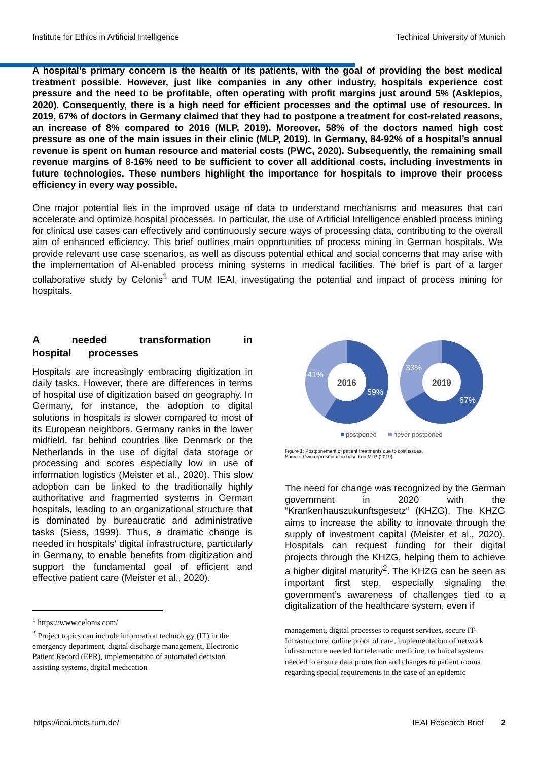Institute for Ethics in Artificial Intelligence Technical University of Munich
A hospital’s primary concern is the health of its patients, with the goal of providing the best medical treatment possible. However, just like companies in any other industry, hospitals experience cost pressure and the need to be profitable, often operating with profit margins just around 5% (Asklepios, 2020). Consequently, there is a high need for efficient processes and the optimal use of resources. In 2019, 67% of doctors in Germany claimed that they had to postpone a treatment for cost-related reasons, an increase of 8% compared to 2016 (MLP, 2019). Moreover, 58% of the doctors named high cost pressure as one of the main issues in their clinic (MLP, 2019). In Germany, 84-92% of a hospital’s annual revenue is spent on human resource and material costs (PWC, 2020). Subsequently, the remaining small revenue margins of 8-16% need to be sufficient to cover all additional costs, including investments in future technologies. These numbers highlight the importance for hospitals to improve their process efficiency in every way possible.
One major potential lies in the improved usage of data to understand mechanisms and measures that can accelerate and optimize hospital processes. In particular, the use of Artificial Intelligence enabled process mining for clinical use cases can effectively and continuously secure ways of processing data, contributing to the overall aim of enhanced efficiency. This brief outlines main opportunities of process mining in German hospitals. We provide relevant use case scenarios, as well as discuss potential ethical and social concerns that may arise with the implementation of AI-enabled process mining systems in medical facilities. The brief is part of a larger collaborative study by Celonis<sup>1</sup> and TUM IEAI, investigating the potential and impact of process mining for hospitals.
A needed transformation in hospital processes
Hospitals are increasingly embracing digitization in daily tasks. However, there are differences in terms of hospital use of digitization based on geography. In Germany, for instance, the adoption to digital solutions in hospitals is slower compared to most of its European neighbors. Germany ranks in the lower midfield, far behind countries like Denmark or the Netherlands in the use of digital data storage or processing and scores especially low in use of information logistics (Meister et al., 2020). This slow adoption can be linked to the traditionally highly authoritative and fragmented systems in German hospitals, leading to an organizational structure that is dominated by bureaucratic and administrative tasks (Siess, 1999). Thus, a dramatic change is needed in hospitals’ digital infrastructure, particularly in Germany, to enable benefits from digitization and support the fundamental goal of efficient and effective patient care (Meister et al., 2020).
<sup>1</sup> https://www.celonis.com/
<sup>2</sup> Project topics can include information technology (IT) in the emergency department, digital discharge management, Electronic Patient Record (EPR), implementation of automated decision assisting systems, digital medication
41%
59%
33%
67%
2016
2019
postponed
never postponed
Figure 1: Postponement of patient treatments due to cost issues.
Source: Own representation based on MLP (2019).
The need for change was recognized by the German government in 2020 with the “Krankenhauszukunftsgesetz“ (KHZG). The KHZG aims to increase the ability to innovate through the supply of investment capital (Meister et al., 2020). Hospitals can request funding for their digital projects through the KHZG, helping them to achieve a higher digital maturity<sup>2</sup>. The KHZG can be seen as important first step, especially signaling the government’s awareness of challenges tied to a digitalization of the healthcare system, even if
management, digital processes to request services, secure IT-Infrastructure, online proof of care, implementation of network infrastructure needed for telematic medicine, technical systems needed to ensure data protection and changes to patient rooms regarding special requirements in the case of an epidemic
https://ieai.mcts.tum.de/ IEAI Research Brief 2